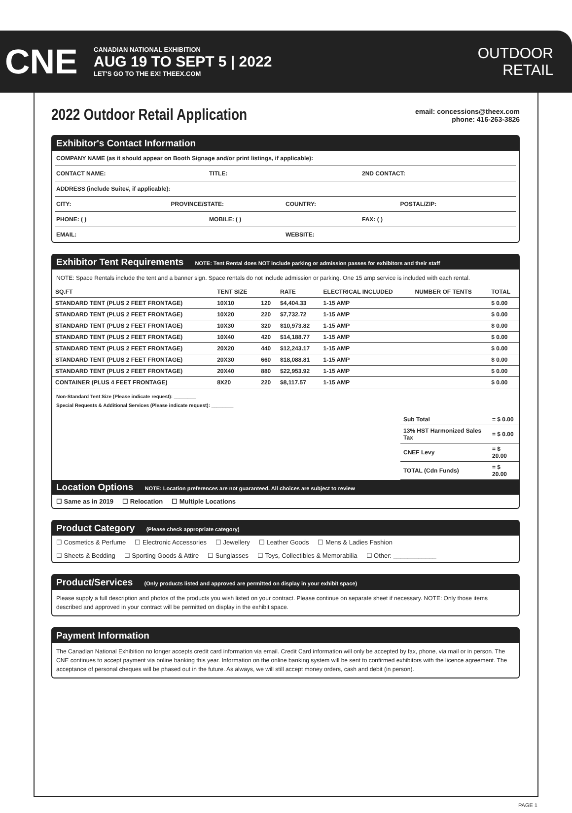CNE
CANADIAN NATIONAL EXHIBITION
AUG 19 TO SEPT 5 | 2022
LET'S GO TO THE EX! THEEX.COM
OUTDOOR
RETAIL
2022 Outdoor Retail Application
email: concessions@theex.com
phone: 416-263-3826
Exhibitor's Contact Information
COMPANY NAME (as it should appear on Booth Signage and/or print listings, if applicable):
CONTACT NAME: TITLE: 2ND CONTACT:
ADDRESS (include Suite#, if applicable):
CITY: PROVINCE/STATE: COUNTRY: POSTAL/ZIP:
PHONE: ( ) MOBILE: ( ) FAX: ( )
EMAIL: WEBSITE:
Exhibitor Tent Requirements NOTE: Tent Rental does NOT include parking or admission passes for exhibitors and their staff
NOTE: Space Rentals include the tent and a banner sign. Space rentals do not include admission or parking. One 15 amp service is included with each rental.
| SQ.FT | TENT SIZE | | RATE | ELECTRICAL INCLUDED | NUMBER OF TENTS | TOTAL |
| --- | --- | --- | --- | --- | --- | --- |
| STANDARD TENT (PLUS 2 FEET FRONTAGE) | 10X10 | 120 | $4,404.33 | 1-15 AMP | | $ 0.00 |
| STANDARD TENT (PLUS 2 FEET FRONTAGE) | 10X20 | 220 | $7,732.72 | 1-15 AMP | | $ 0.00 |
| STANDARD TENT (PLUS 2 FEET FRONTAGE) | 10X30 | 320 | $10,973.82 | 1-15 AMP | | $ 0.00 |
| STANDARD TENT (PLUS 2 FEET FRONTAGE) | 10X40 | 420 | $14,188.77 | 1-15 AMP | | $ 0.00 |
| STANDARD TENT (PLUS 2 FEET FRONTAGE) | 20X20 | 440 | $12,243.17 | 1-15 AMP | | $ 0.00 |
| STANDARD TENT (PLUS 2 FEET FRONTAGE) | 20X30 | 660 | $18,088.81 | 1-15 AMP | | $ 0.00 |
| STANDARD TENT (PLUS 2 FEET FRONTAGE) | 20X40 | 880 | $22,953.92 | 1-15 AMP | | $ 0.00 |
| CONTAINER (PLUS 4 FEET FRONTAGE) | 8X20 | 220 | $8,117.57 | 1-15 AMP | | $ 0.00 |
Non-Standard Tent Size (Please indicate request): ________
Special Requests & Additional Services (Please indicate request): ________
| Sub Total | = $ 0.00 |
| 13% HST Harmonized Sales Tax | = $ 0.00 |
| CNEF Levy | = $ 20.00 |
| TOTAL (Cdn Funds) | = $ 20.00 |
Location Options NOTE: Location preferences are not guaranteed. All choices are subject to review
☐ Same as in 2019 ☐ Relocation ☐ Multiple Locations
Product Category (Please check appropriate category)
☐ Cosmetics & Perfume ☐ Electronic Accessories ☐ Jewellery ☐ Leather Goods ☐ Mens & Ladies Fashion
☐ Sheets & Bedding ☐ Sporting Goods & Attire ☐ Sunglasses ☐ Toys, Collectibles & Memorabilia ☐ Other: ____________
Product/Services (Only products listed and approved are permitted on display in your exhibit space)
Please supply a full description and photos of the products you wish listed on your contract. Please continue on separate sheet if necessary. NOTE: Only those items described and approved in your contract will be permitted on display in the exhibit space.
Payment Information
The Canadian National Exhibition no longer accepts credit card information via email. Credit Card information will only be accepted by fax, phone, via mail or in person. The CNE continues to accept payment via online banking this year. Information on the online banking system will be sent to confirmed exhibitors with the licence agreement. The acceptance of personal cheques will be phased out in the future. As always, we will still accept money orders, cash and debit (in person).
PAGE 1